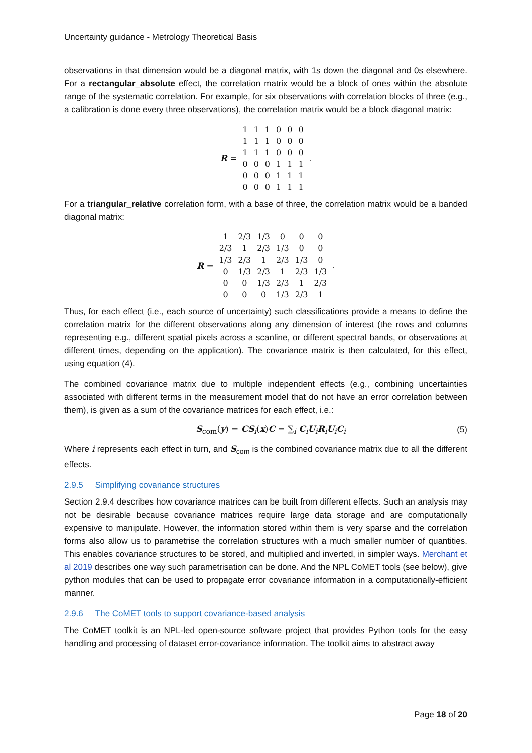Uncertainty guidance - Metrology Theoretical Basis
observations in that dimension would be a diagonal matrix, with 1s down the diagonal and 0s elsewhere. For a rectangular_absolute effect, the correlation matrix would be a block of ones within the absolute range of the systematic correlation. For example, for six observations with correlation blocks of three (e.g., a calibration is done every three observations), the correlation matrix would be a block diagonal matrix:
R =
| 1 | 1 | 1 | 0 | 0 | 0 |
| 1 | 1 | 1 | 0 | 0 | 0 |
| 1 | 1 | 1 | 0 | 0 | 0 |
| 0 | 0 | 0 | 1 | 1 | 1 |
| 0 | 0 | 0 | 1 | 1 | 1 |
| 0 | 0 | 0 | 1 | 1 | 1 |
.
For a triangular_relative correlation form, with a base of three, the correlation matrix would be a banded diagonal matrix:
R =
| 1 | 2/3 | 1/3 | 0 | 0 | 0 |
| 2/3 | 1 | 2/3 | 1/3 | 0 | 0 |
| 1/3 | 2/3 | 1 | 2/3 | 1/3 | 0 |
| 0 | 1/3 | 2/3 | 1 | 2/3 | 1/3 |
| 0 | 0 | 1/3 | 2/3 | 1 | 2/3 |
| 0 | 0 | 0 | 1/3 | 2/3 | 1 |
.
Thus, for each effect (i.e., each source of uncertainty) such classifications provide a means to define the correlation matrix for the different observations along any dimension of interest (the rows and columns representing e.g., different spatial pixels across a scanline, or different spectral bands, or observations at different times, depending on the application). The covariance matrix is then calculated, for this effect, using equation (4).
The combined covariance matrix due to multiple independent effects (e.g., combining uncertainties associated with different terms in the measurement model that do not have an error correlation between them), is given as a sum of the covariance matrices for each effect, i.e.:
S<sub>com</sub>(y) = CS<sub>i</sub>(x)C = ∑<sub>i</sub> C<sub>i</sub>U<sub>i</sub>R<sub>i</sub>U<sub>i</sub>C<sub>i</sub> (5)
Where i represents each effect in turn, and S<sub>com</sub> is the combined covariance matrix due to all the different effects.
2.9.5 Simplifying covariance structures
Section 2.9.4 describes how covariance matrices can be built from different effects. Such an analysis may not be desirable because covariance matrices require large data storage and are computationally expensive to manipulate. However, the information stored within them is very sparse and the correlation forms also allow us to parametrise the correlation structures with a much smaller number of quantities. This enables covariance structures to be stored, and multiplied and inverted, in simpler ways. Merchant et al 2019 describes one way such parametrisation can be done. And the NPL CoMET tools (see below), give python modules that can be used to propagate error covariance information in a computationally-efficient manner.
2.9.6 The CoMET tools to support covariance-based analysis
The CoMET toolkit is an NPL-led open-source software project that provides Python tools for the easy handling and processing of dataset error-covariance information. The toolkit aims to abstract away
Page 18 of 20